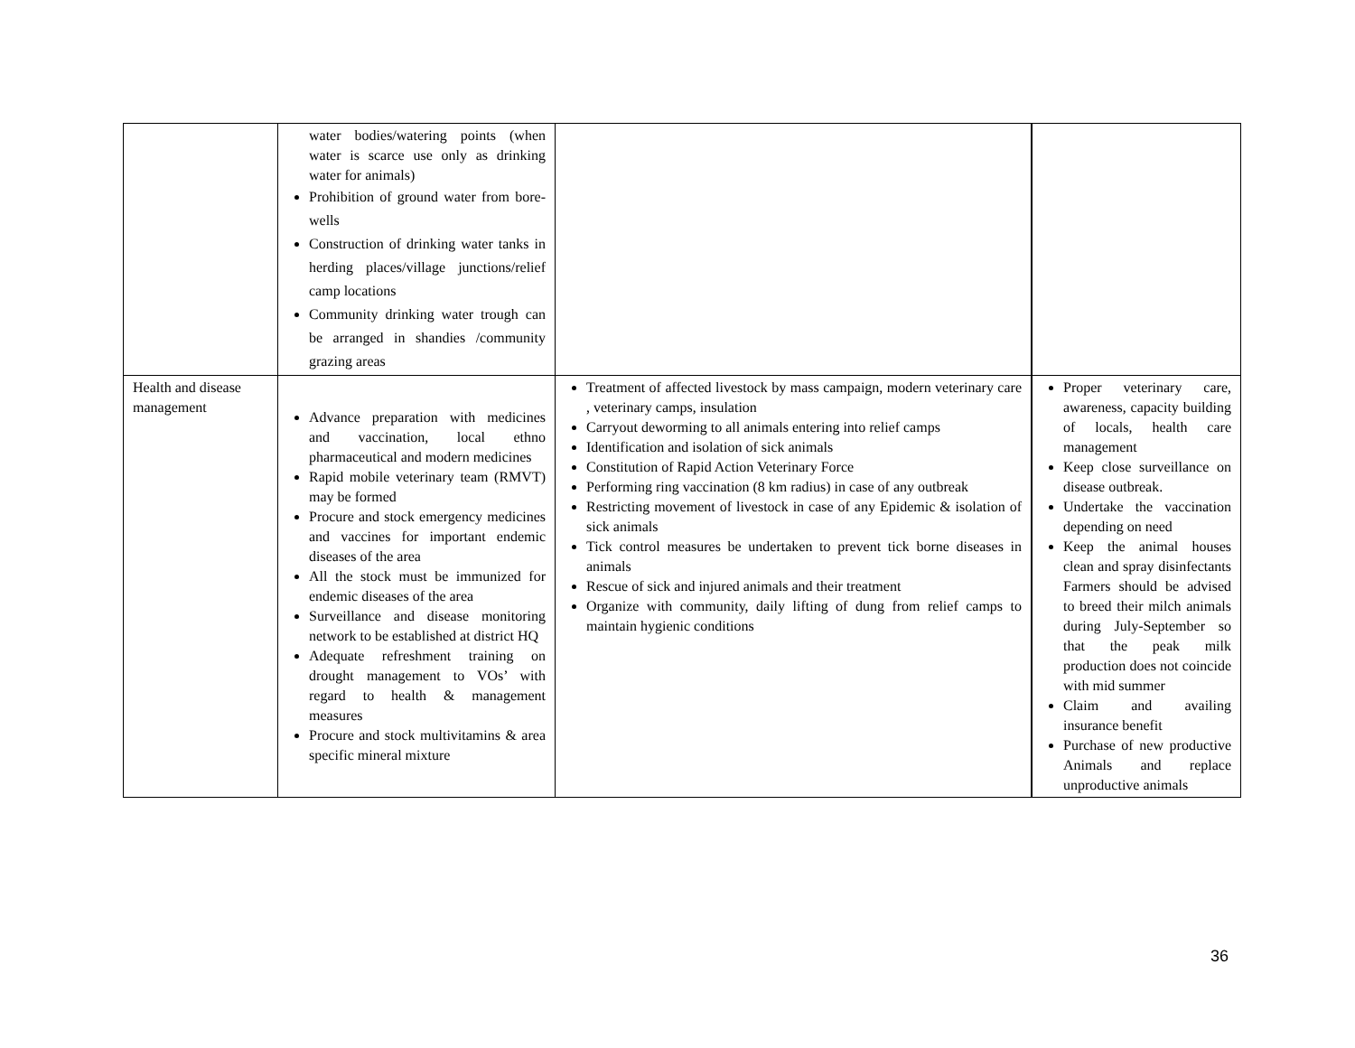| | water bodies/watering points (when water is scarce use only as drinking water for animals) Prohibition of ground water from bore-wells Construction of drinking water tanks in herding places/village junctions/relief camp locations Community drinking water trough can be arranged in shandies /community grazing areas | | |
| Health and disease management | Advance preparation with medicines and vaccination, local ethno pharmaceutical and modern medicines Rapid mobile veterinary team (RMVT) may be formed Procure and stock emergency medicines and vaccines for important endemic diseases of the area All the stock must be immunized for endemic diseases of the area Surveillance and disease monitoring network to be established at district HQ Adequate refreshment training on drought management to VOs’ with regard to health & management measures Procure and stock multivitamins & area specific mineral mixture | Treatment of affected livestock by mass campaign, modern veterinary care , veterinary camps, insulation Carryout deworming to all animals entering into relief camps Identification and isolation of sick animals Constitution of Rapid Action Veterinary Force Performing ring vaccination (8 km radius) in case of any outbreak Restricting movement of livestock in case of any Epidemic & isolation of sick animals Tick control measures be undertaken to prevent tick borne diseases in animals Rescue of sick and injured animals and their treatment Organize with community, daily lifting of dung from relief camps to maintain hygienic conditions | Proper veterinary care, awareness, capacity building of locals, health care management Keep close surveillance on disease outbreak. Undertake the vaccination depending on need Keep the animal houses clean and spray disinfectants Farmers should be advised to breed their milch animals during July-September so that the peak milk production does not coincide with mid summer Claim and availing insurance benefit Purchase of new productive Animals and replace unproductive animals |
36